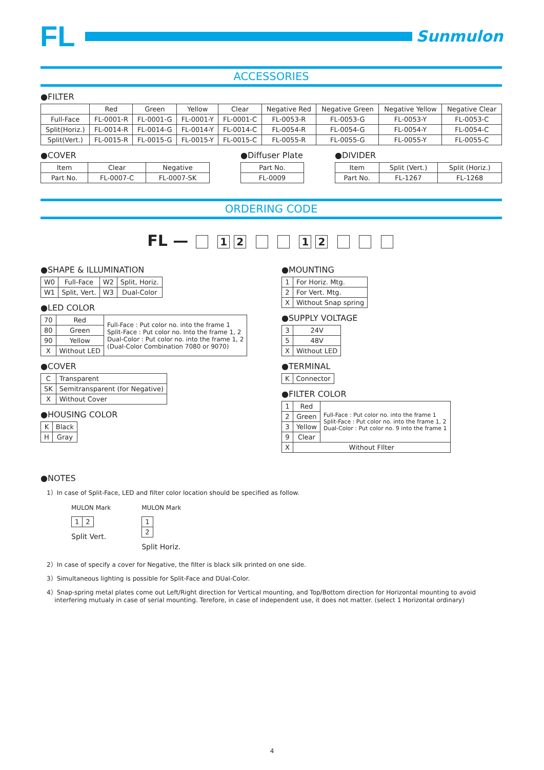FL
Sunmulon
ACCESSORIES
●FILTER
| | Red | Green | Yellow | Clear | Negative Red | Negative Green | Negative Yellow | Negative Clear |
| --- | --- | --- | --- | --- | --- | --- | --- | --- |
| Full-Face | FL-0001-R | FL-0001-G | FL-0001-Y | FL-0001-C | FL-0053-R | FL-0053-G | FL-0053-Y | FL-0053-C |
| Split(Horiz.) | FL-0014-R | FL-0014-G | FL-0014-Y | FL-0014-C | FL-0054-R | FL-0054-G | FL-0054-Y | FL-0054-C |
| Split(Vert.) | FL-0015-R | FL-0015-G | FL-0015-Y | FL-0015-C | FL-0055-R | FL-0055-G | FL-0055-Y | FL-0055-C |
●COVER
| Item | Clear | Negative |
| Part No. | FL-0007-C | FL-0007-SK |
●Diffuser Plate
| Part No. |
| FL-0009 |
●DIVIDER
| Item | Split (Vert.) | Split (Horiz.) |
| Part No. | FL-1267 | FL-1268 |
ORDERING CODE
FL — 12 12
●SHAPE & ILLUMINATION
| W0 | Full-Face | W2 | Split, Horiz. |
| W1 | Split, Vert. | W3 | Dual-Color |
●LED COLOR
| 70 | Red | Full-Face : Put color no. into the frame 1 Split-Face : Put color no. Into the frame 1, 2 Dual-Color : Put color no. into the frame 1, 2 (Dual-Color Combination 7080 or 9070) |
| 80 | Green | |
| 90 | Yellow | |
| X | Without LED | |
●COVER
| C | Transparent |
| SK | Semitransparent (for Negative) |
| X | Without Cover |
●HOUSING COLOR
| K | Black |
| H | Gray |
●MOUNTING
| 1 | For Horiz. Mtg. |
| 2 | For Vert. Mtg. |
| X | Without Snap spring |
●SUPPLY VOLTAGE
| 3 | 24V |
| 5 | 48V |
| X | Without LED |
●TERMINAL
| K | Connector |
●FILTER COLOR
| 1 | Red | Full-Face : Put color no. into the frame 1 Split-Face : Put color no. into the frame 1, 2 Dual-Color : Put color no. 9 into the frame 1 |
| 2 | Green | |
| 3 | Yellow | |
| 9 | Clear | |
| X | Without FIlter | |
●NOTES
1）In case of Split-Face, LED and filter color location should be specified as follow.
MULON Mark
| 1 | 2 |
Split Vert.
MULON Mark
| 1 |
| 2 |
Split Horiz.
2）In case of specify a cover for Negative, the filter is black silk printed on one side.
3）Simultaneous lighting is possible for Split-Face and DUal-Color.
4）Snap-spring metal plates come out Left/Right direction for Vertical mounting, and Top/Bottom direction for Horizontal mounting to avoid
interfering mutualy in case of serial mounting. Terefore, in case of independent use, it does not matter. (select 1 Horizontal ordinary)
4